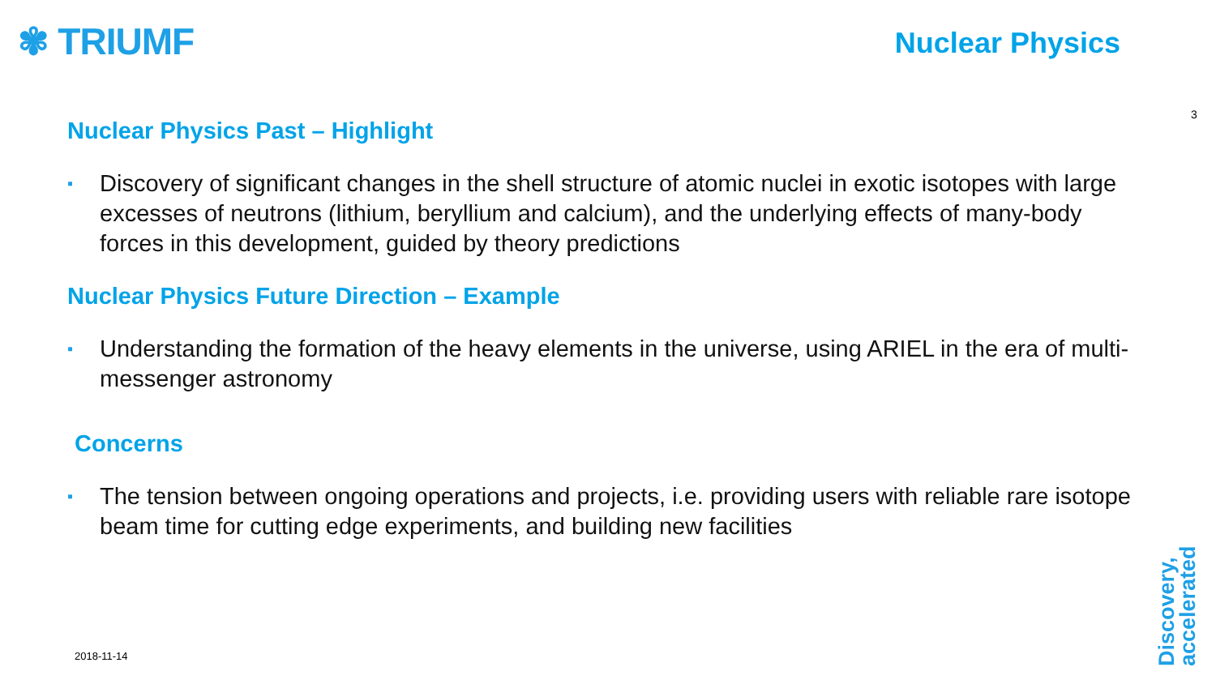✾ TRIUMF Nuclear Physics
3
Nuclear Physics Past – Highlight
▪ Discovery of significant changes in the shell structure of atomic nuclei in exotic isotopes with large excesses of neutrons (lithium, beryllium and calcium), and the underlying effects of many-body forces in this development, guided by theory predictions
Nuclear Physics Future Direction – Example
▪ Understanding the formation of the heavy elements in the universe, using ARIEL in the era of multi-messenger astronomy
Concerns
▪ The tension between ongoing operations and projects, i.e. providing users with reliable rare isotope beam time for cutting edge experiments, and building new facilities
2018-11-14
Discovery,
accelerated